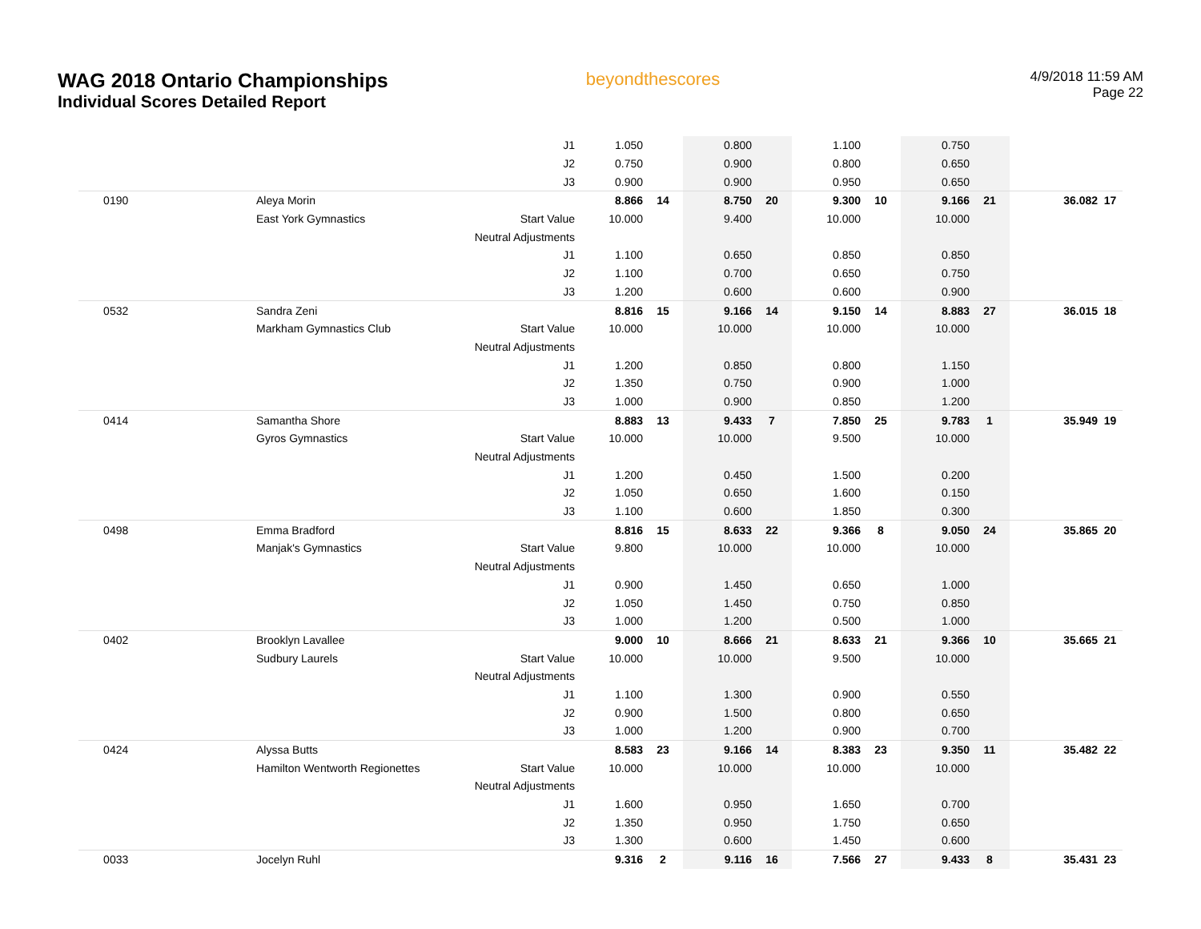WAG 2018 Ontario Championships
Individual Scores Detailed Report
beyondthescores
4/9/2018 11:59 AM
Page 22
| | | J1 | 1.050 | | 0.800 | | 1.100 | | 0.750 | | | |
| | | J2 | 0.750 | | 0.900 | | 0.800 | | 0.650 | | | |
| | | J3 | 0.900 | | 0.900 | | 0.950 | | 0.650 | | | |
| 0190 | Aleya Morin | | 8.866 | 14 | 8.750 | 20 | 9.300 | 10 | 9.166 | 21 | 36.082 | 17 |
| | East York Gymnastics | Start Value | 10.000 | | 9.400 | | 10.000 | | 10.000 | | | |
| | | Neutral Adjustments | | | | | | | | | | |
| | | J1 | 1.100 | | 0.650 | | 0.850 | | 0.850 | | | |
| | | J2 | 1.100 | | 0.700 | | 0.650 | | 0.750 | | | |
| | | J3 | 1.200 | | 0.600 | | 0.600 | | 0.900 | | | |
| 0532 | Sandra Zeni | | 8.816 | 15 | 9.166 | 14 | 9.150 | 14 | 8.883 | 27 | 36.015 | 18 |
| | Markham Gymnastics Club | Start Value | 10.000 | | 10.000 | | 10.000 | | 10.000 | | | |
| | | Neutral Adjustments | | | | | | | | | | |
| | | J1 | 1.200 | | 0.850 | | 0.800 | | 1.150 | | | |
| | | J2 | 1.350 | | 0.750 | | 0.900 | | 1.000 | | | |
| | | J3 | 1.000 | | 0.900 | | 0.850 | | 1.200 | | | |
| 0414 | Samantha Shore | | 8.883 | 13 | 9.433 | 7 | 7.850 | 25 | 9.783 | 1 | 35.949 | 19 |
| | Gyros Gymnastics | Start Value | 10.000 | | 10.000 | | 9.500 | | 10.000 | | | |
| | | Neutral Adjustments | | | | | | | | | | |
| | | J1 | 1.200 | | 0.450 | | 1.500 | | 0.200 | | | |
| | | J2 | 1.050 | | 0.650 | | 1.600 | | 0.150 | | | |
| | | J3 | 1.100 | | 0.600 | | 1.850 | | 0.300 | | | |
| 0498 | Emma Bradford | | 8.816 | 15 | 8.633 | 22 | 9.366 | 8 | 9.050 | 24 | 35.865 | 20 |
| | Manjak's Gymnastics | Start Value | 9.800 | | 10.000 | | 10.000 | | 10.000 | | | |
| | | Neutral Adjustments | | | | | | | | | | |
| | | J1 | 0.900 | | 1.450 | | 0.650 | | 1.000 | | | |
| | | J2 | 1.050 | | 1.450 | | 0.750 | | 0.850 | | | |
| | | J3 | 1.000 | | 1.200 | | 0.500 | | 1.000 | | | |
| 0402 | Brooklyn Lavallee | | 9.000 | 10 | 8.666 | 21 | 8.633 | 21 | 9.366 | 10 | 35.665 | 21 |
| | Sudbury Laurels | Start Value | 10.000 | | 10.000 | | 9.500 | | 10.000 | | | |
| | | Neutral Adjustments | | | | | | | | | | |
| | | J1 | 1.100 | | 1.300 | | 0.900 | | 0.550 | | | |
| | | J2 | 0.900 | | 1.500 | | 0.800 | | 0.650 | | | |
| | | J3 | 1.000 | | 1.200 | | 0.900 | | 0.700 | | | |
| 0424 | Alyssa Butts | | 8.583 | 23 | 9.166 | 14 | 8.383 | 23 | 9.350 | 11 | 35.482 | 22 |
| | Hamilton Wentworth Regionettes | Start Value | 10.000 | | 10.000 | | 10.000 | | 10.000 | | | |
| | | Neutral Adjustments | | | | | | | | | | |
| | | J1 | 1.600 | | 0.950 | | 1.650 | | 0.700 | | | |
| | | J2 | 1.350 | | 0.950 | | 1.750 | | 0.650 | | | |
| | | J3 | 1.300 | | 0.600 | | 1.450 | | 0.600 | | | |
| 0033 | Jocelyn Ruhl | | 9.316 | 2 | 9.116 | 16 | 7.566 | 27 | 9.433 | 8 | 35.431 | 23 |